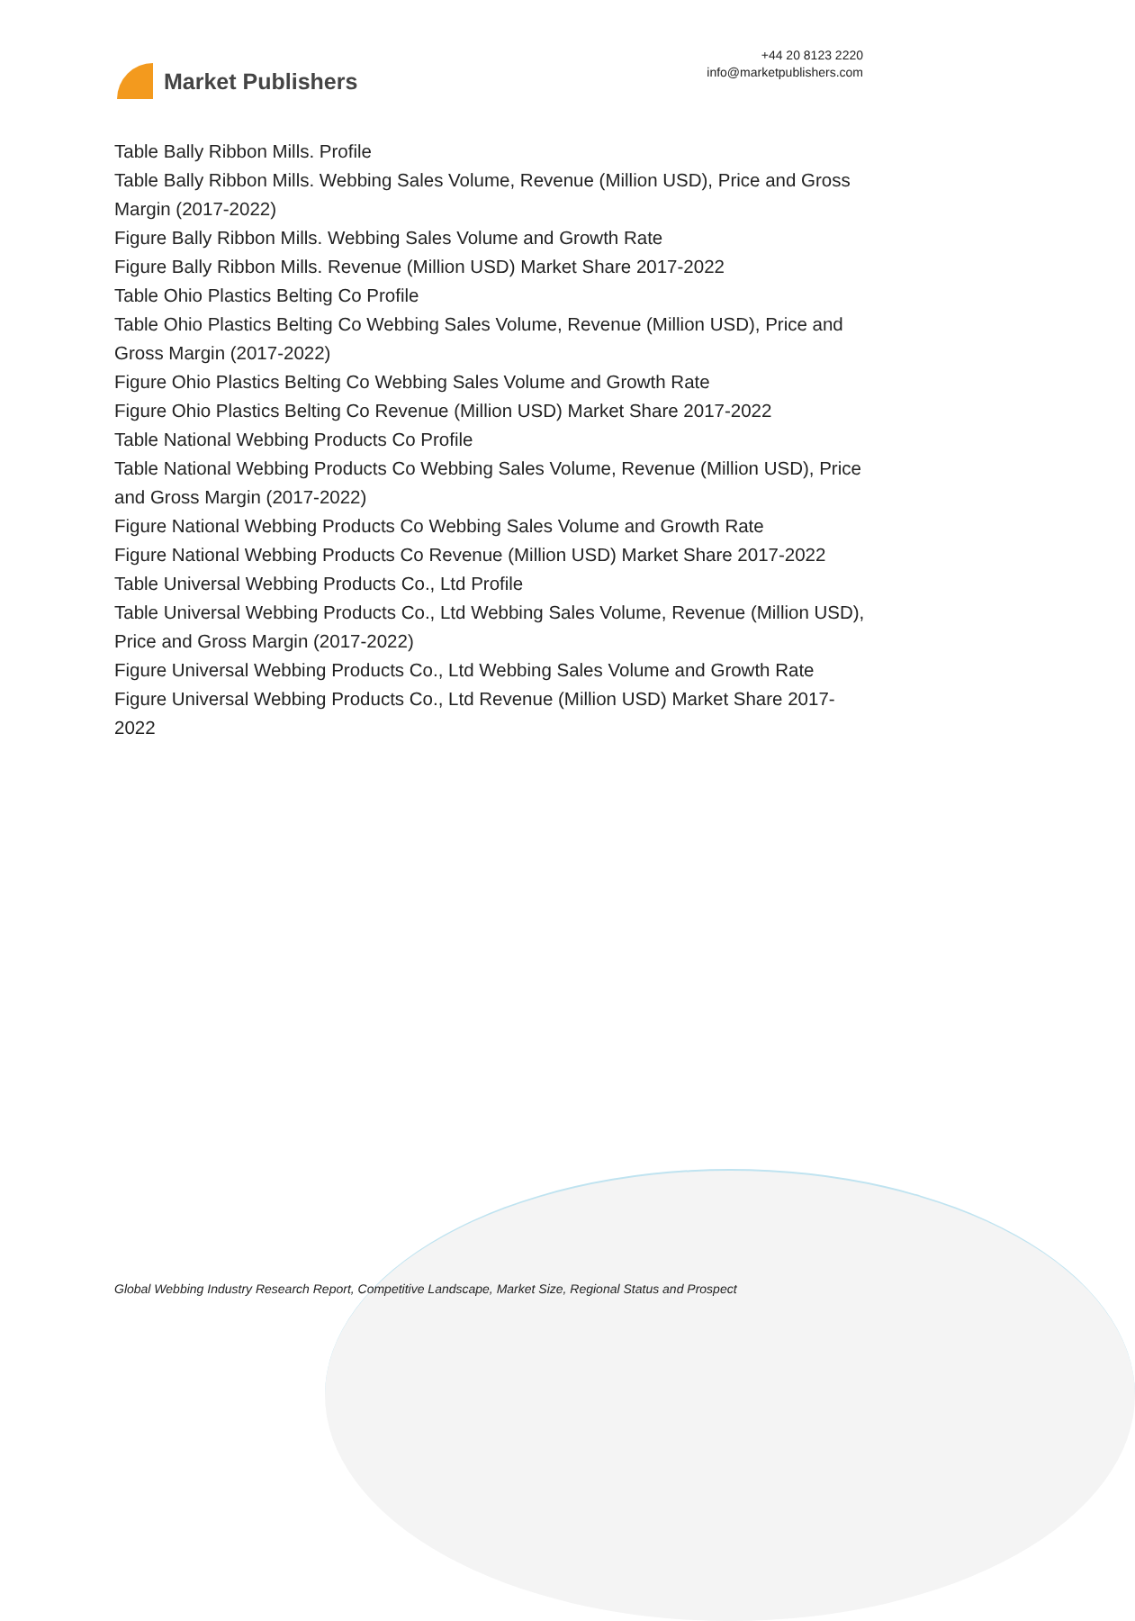Market Publishers
+44 20 8123 2220
info@marketpublishers.com
Table Bally Ribbon Mills. Profile
Table Bally Ribbon Mills. Webbing Sales Volume, Revenue (Million USD), Price and Gross Margin (2017-2022)
Figure Bally Ribbon Mills. Webbing Sales Volume and Growth Rate
Figure Bally Ribbon Mills. Revenue (Million USD) Market Share 2017-2022
Table Ohio Plastics Belting Co Profile
Table Ohio Plastics Belting Co Webbing Sales Volume, Revenue (Million USD), Price and Gross Margin (2017-2022)
Figure Ohio Plastics Belting Co Webbing Sales Volume and Growth Rate
Figure Ohio Plastics Belting Co Revenue (Million USD) Market Share 2017-2022
Table National Webbing Products Co Profile
Table National Webbing Products Co Webbing Sales Volume, Revenue (Million USD), Price and Gross Margin (2017-2022)
Figure National Webbing Products Co Webbing Sales Volume and Growth Rate
Figure National Webbing Products Co Revenue (Million USD) Market Share 2017-2022
Table Universal Webbing Products Co., Ltd Profile
Table Universal Webbing Products Co., Ltd Webbing Sales Volume, Revenue (Million USD), Price and Gross Margin (2017-2022)
Figure Universal Webbing Products Co., Ltd Webbing Sales Volume and Growth Rate
Figure Universal Webbing Products Co., Ltd Revenue (Million USD) Market Share 2017-2022
Global Webbing Industry Research Report, Competitive Landscape, Market Size, Regional Status and Prospect